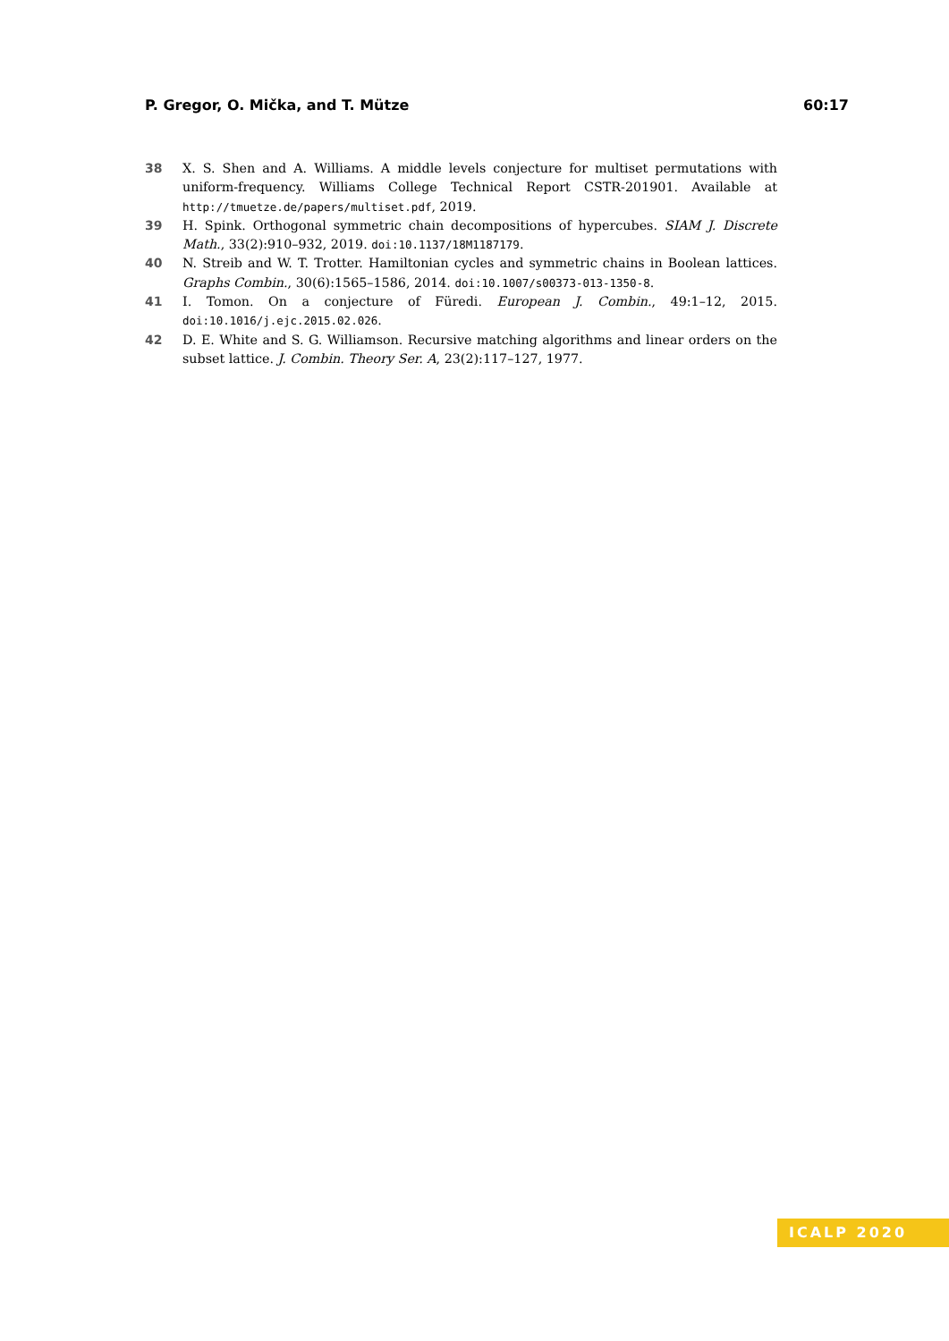P. Gregor, O. Mička, and T. Mütze 60:17
38 X. S. Shen and A. Williams. A middle levels conjecture for multiset permutations with uniform-frequency. Williams College Technical Report CSTR-201901. Available at http://tmuetze.de/papers/multiset.pdf, 2019.
39 H. Spink. Orthogonal symmetric chain decompositions of hypercubes. SIAM J. Discrete Math., 33(2):910–932, 2019. doi:10.1137/18M1187179.
40 N. Streib and W. T. Trotter. Hamiltonian cycles and symmetric chains in Boolean lattices. Graphs Combin., 30(6):1565–1586, 2014. doi:10.1007/s00373-013-1350-8.
41 I. Tomon. On a conjecture of Füredi. European J. Combin., 49:1–12, 2015. doi:10.1016/j.ejc.2015.02.026.
42 D. E. White and S. G. Williamson. Recursive matching algorithms and linear orders on the subset lattice. J. Combin. Theory Ser. A, 23(2):117–127, 1977.
ICALP 2020